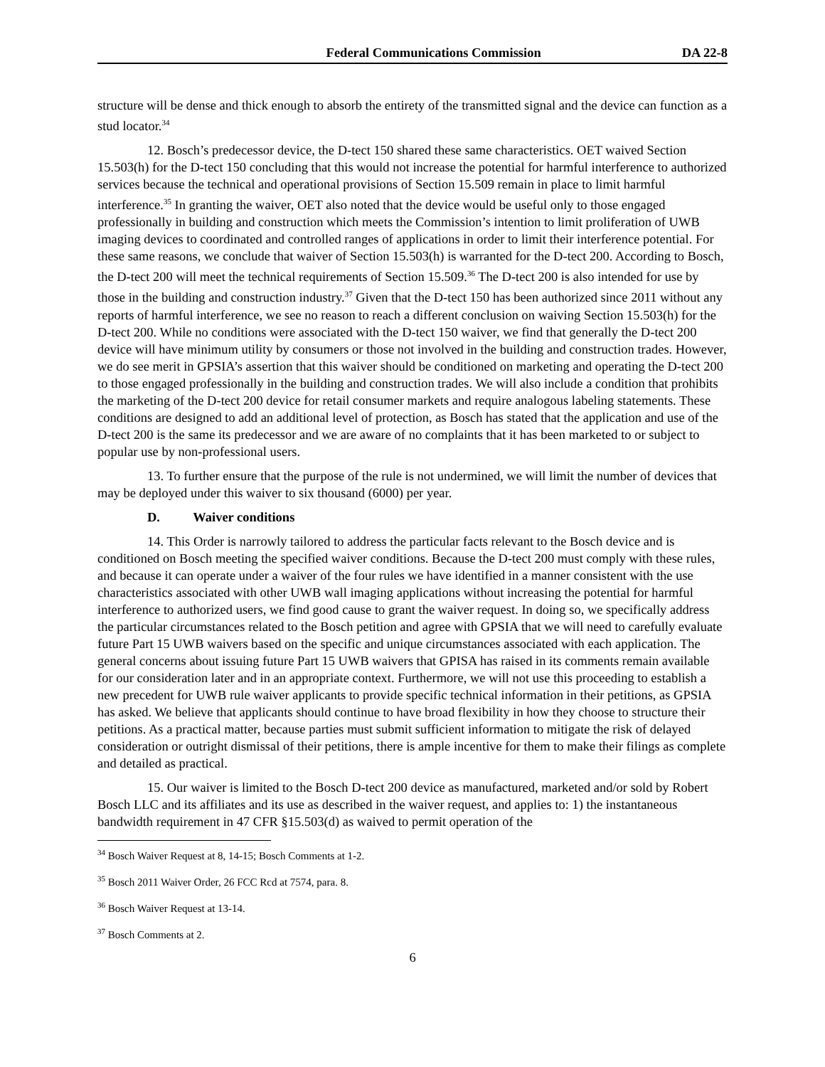Federal Communications Commission DA 22-8
structure will be dense and thick enough to absorb the entirety of the transmitted signal and the device can function as a stud locator.<sup>34</sup>
12. Bosch’s predecessor device, the D-tect 150 shared these same characteristics. OET waived Section 15.503(h) for the D-tect 150 concluding that this would not increase the potential for harmful interference to authorized services because the technical and operational provisions of Section 15.509 remain in place to limit harmful interference.<sup>35</sup> In granting the waiver, OET also noted that the device would be useful only to those engaged professionally in building and construction which meets the Commission’s intention to limit proliferation of UWB imaging devices to coordinated and controlled ranges of applications in order to limit their interference potential. For these same reasons, we conclude that waiver of Section 15.503(h) is warranted for the D-tect 200. According to Bosch, the D-tect 200 will meet the technical requirements of Section 15.509.<sup>36</sup> The D-tect 200 is also intended for use by those in the building and construction industry.<sup>37</sup> Given that the D-tect 150 has been authorized since 2011 without any reports of harmful interference, we see no reason to reach a different conclusion on waiving Section 15.503(h) for the D-tect 200. While no conditions were associated with the D-tect 150 waiver, we find that generally the D-tect 200 device will have minimum utility by consumers or those not involved in the building and construction trades. However, we do see merit in GPSIA’s assertion that this waiver should be conditioned on marketing and operating the D-tect 200 to those engaged professionally in the building and construction trades. We will also include a condition that prohibits the marketing of the D-tect 200 device for retail consumer markets and require analogous labeling statements. These conditions are designed to add an additional level of protection, as Bosch has stated that the application and use of the D-tect 200 is the same its predecessor and we are aware of no complaints that it has been marketed to or subject to popular use by non-professional users.
13. To further ensure that the purpose of the rule is not undermined, we will limit the number of devices that may be deployed under this waiver to six thousand (6000) per year.
D. Waiver conditions
14. This Order is narrowly tailored to address the particular facts relevant to the Bosch device and is conditioned on Bosch meeting the specified waiver conditions. Because the D-tect 200 must comply with these rules, and because it can operate under a waiver of the four rules we have identified in a manner consistent with the use characteristics associated with other UWB wall imaging applications without increasing the potential for harmful interference to authorized users, we find good cause to grant the waiver request. In doing so, we specifically address the particular circumstances related to the Bosch petition and agree with GPSIA that we will need to carefully evaluate future Part 15 UWB waivers based on the specific and unique circumstances associated with each application. The general concerns about issuing future Part 15 UWB waivers that GPISA has raised in its comments remain available for our consideration later and in an appropriate context. Furthermore, we will not use this proceeding to establish a new precedent for UWB rule waiver applicants to provide specific technical information in their petitions, as GPSIA has asked. We believe that applicants should continue to have broad flexibility in how they choose to structure their petitions. As a practical matter, because parties must submit sufficient information to mitigate the risk of delayed consideration or outright dismissal of their petitions, there is ample incentive for them to make their filings as complete and detailed as practical.
15. Our waiver is limited to the Bosch D-tect 200 device as manufactured, marketed and/or sold by Robert Bosch LLC and its affiliates and its use as described in the waiver request, and applies to: 1) the instantaneous bandwidth requirement in 47 CFR §15.503(d) as waived to permit operation of the
<sup>34</sup> Bosch Waiver Request at 8, 14-15; Bosch Comments at 1-2.
<sup>35</sup> Bosch 2011 Waiver Order, 26 FCC Rcd at 7574, para. 8.
<sup>36</sup> Bosch Waiver Request at 13-14.
<sup>37</sup> Bosch Comments at 2.
6